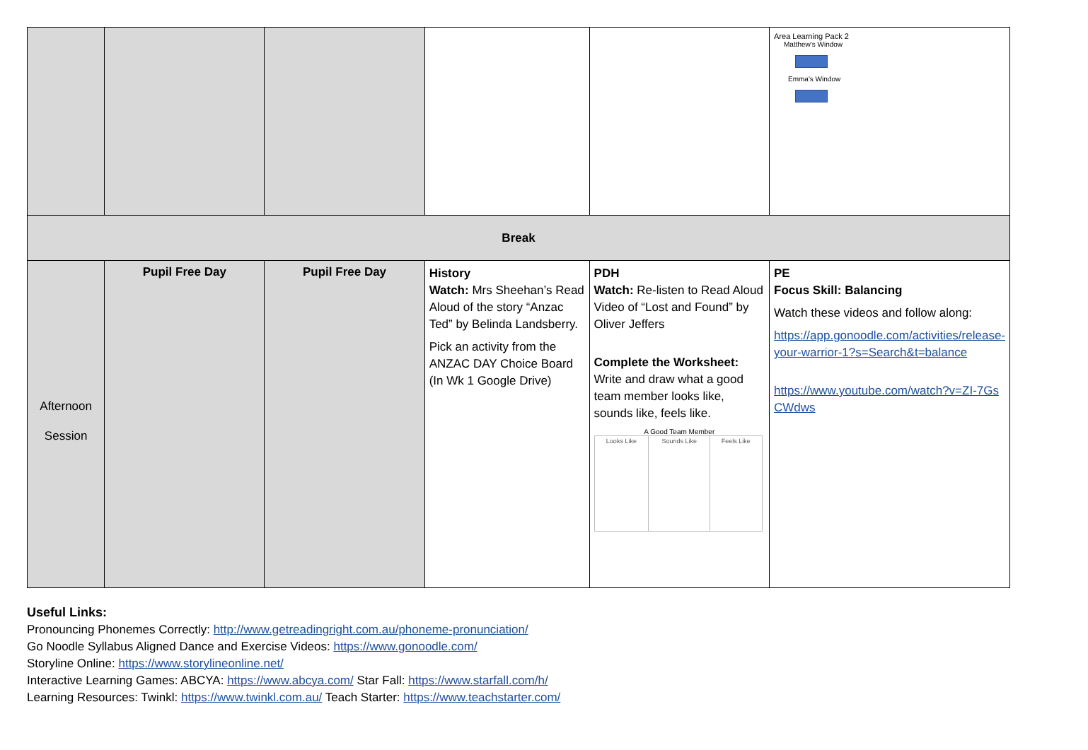| | | | | | Area Learning Pack 2 Matthew's Window Emma's Window |
| Break | | | | | |
| Afternoon Session | Pupil Free Day | Pupil Free Day | History Watch: Mrs Sheehan’s Read Aloud of the story “Anzac Ted” by Belinda Landsberry. Pick an activity from the ANZAC DAY Choice Board (In Wk 1 Google Drive) | PDH Watch: Re-listen to Read Aloud Video of “Lost and Found” by Oliver Jeffers Complete the Worksheet: Write and draw what a good team member looks like, sounds like, feels like. A Good Team Member / Looks Like / Sounds Like / Feels Like / | PE Focus Skill: Balancing Watch these videos and follow along: https://app.gonoodle.com/activities/release-your-warrior-1?s=Search&t=balance https://www.youtube.com/watch?v=ZI-7GsCWdws |
Useful Links:
Pronouncing Phonemes Correctly: http://www.getreadingright.com.au/phoneme-pronunciation/
Go Noodle Syllabus Aligned Dance and Exercise Videos: https://www.gonoodle.com/
Storyline Online: https://www.storylineonline.net/
Interactive Learning Games: ABCYA: https://www.abcya.com/ Star Fall: https://www.starfall.com/h/
Learning Resources: Twinkl: https://www.twinkl.com.au/ Teach Starter: https://www.teachstarter.com/